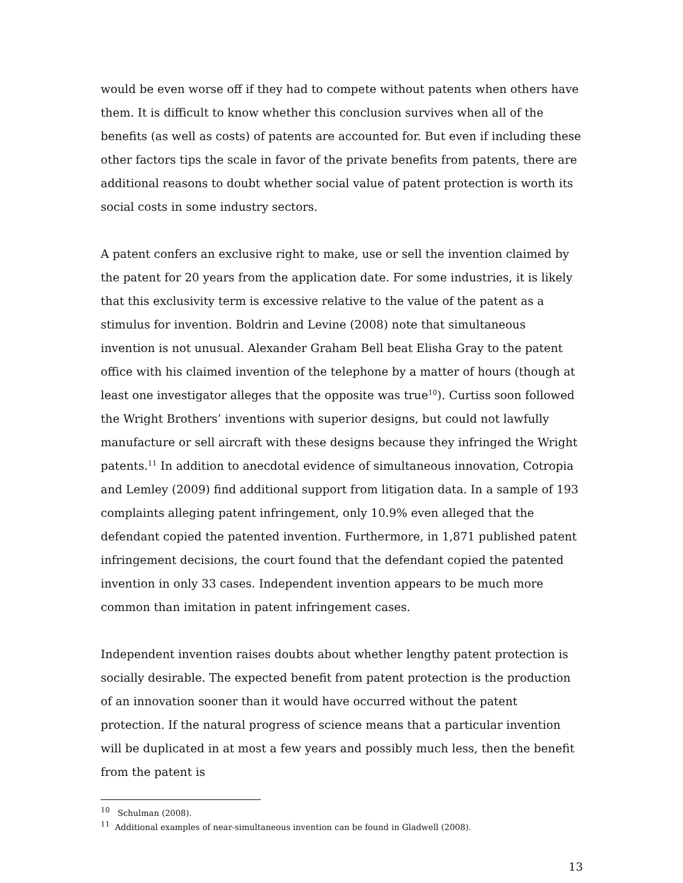would be even worse off if they had to compete without patents when others have them. It is difficult to know whether this conclusion survives when all of the benefits (as well as costs) of patents are accounted for. But even if including these other factors tips the scale in favor of the private benefits from patents, there are additional reasons to doubt whether social value of patent protection is worth its social costs in some industry sectors.
A patent confers an exclusive right to make, use or sell the invention claimed by the patent for 20 years from the application date. For some industries, it is likely that this exclusivity term is excessive relative to the value of the patent as a stimulus for invention. Boldrin and Levine (2008) note that simultaneous invention is not unusual. Alexander Graham Bell beat Elisha Gray to the patent office with his claimed invention of the telephone by a matter of hours (though at least one investigator alleges that the opposite was true<sup>10</sup>). Curtiss soon followed the Wright Brothers’ inventions with superior designs, but could not lawfully manufacture or sell aircraft with these designs because they infringed the Wright patents.<sup>11</sup> In addition to anecdotal evidence of simultaneous innovation, Cotropia and Lemley (2009) find additional support from litigation data. In a sample of 193 complaints alleging patent infringement, only 10.9% even alleged that the defendant copied the patented invention. Furthermore, in 1,871 published patent infringement decisions, the court found that the defendant copied the patented invention in only 33 cases. Independent invention appears to be much more common than imitation in patent infringement cases.
Independent invention raises doubts about whether lengthy patent protection is socially desirable. The expected benefit from patent protection is the production of an innovation sooner than it would have occurred without the patent protection. If the natural progress of science means that a particular invention will be duplicated in at most a few years and possibly much less, then the benefit from the patent is
<sup>10</sup> Schulman (2008).
<sup>11</sup> Additional examples of near-simultaneous invention can be found in Gladwell (2008).
13